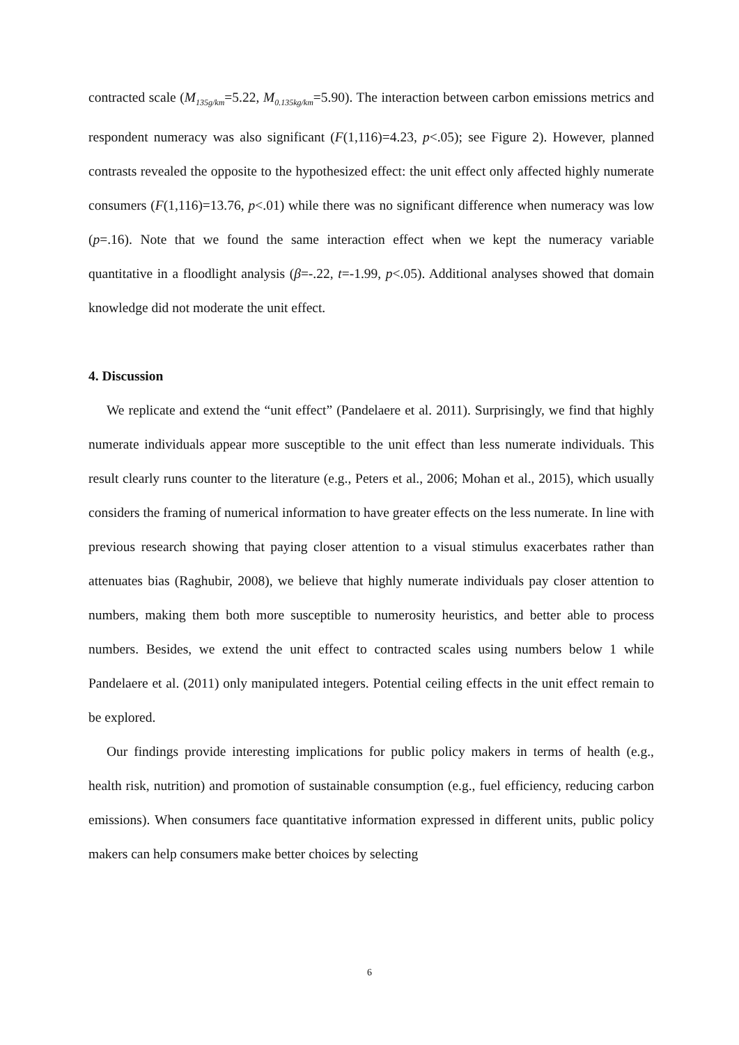contracted scale (M<sub>135g/km</sub>=5.22, M<sub>0.135kg/km</sub>=5.90). The interaction between carbon emissions metrics and respondent numeracy was also significant (F(1,116)=4.23, p<.05); see Figure 2). However, planned contrasts revealed the opposite to the hypothesized effect: the unit effect only affected highly numerate consumers (F(1,116)=13.76, p<.01) while there was no significant difference when numeracy was low (p=.16). Note that we found the same interaction effect when we kept the numeracy variable quantitative in a floodlight analysis (β=-.22, t=-1.99, p<.05). Additional analyses showed that domain knowledge did not moderate the unit effect.
4. Discussion
We replicate and extend the “unit effect” (Pandelaere et al. 2011). Surprisingly, we find that highly numerate individuals appear more susceptible to the unit effect than less numerate individuals. This result clearly runs counter to the literature (e.g., Peters et al., 2006; Mohan et al., 2015), which usually considers the framing of numerical information to have greater effects on the less numerate. In line with previous research showing that paying closer attention to a visual stimulus exacerbates rather than attenuates bias (Raghubir, 2008), we believe that highly numerate individuals pay closer attention to numbers, making them both more susceptible to numerosity heuristics, and better able to process numbers. Besides, we extend the unit effect to contracted scales using numbers below 1 while Pandelaere et al. (2011) only manipulated integers. Potential ceiling effects in the unit effect remain to be explored.
Our findings provide interesting implications for public policy makers in terms of health (e.g., health risk, nutrition) and promotion of sustainable consumption (e.g., fuel efficiency, reducing carbon emissions). When consumers face quantitative information expressed in different units, public policy makers can help consumers make better choices by selecting
6